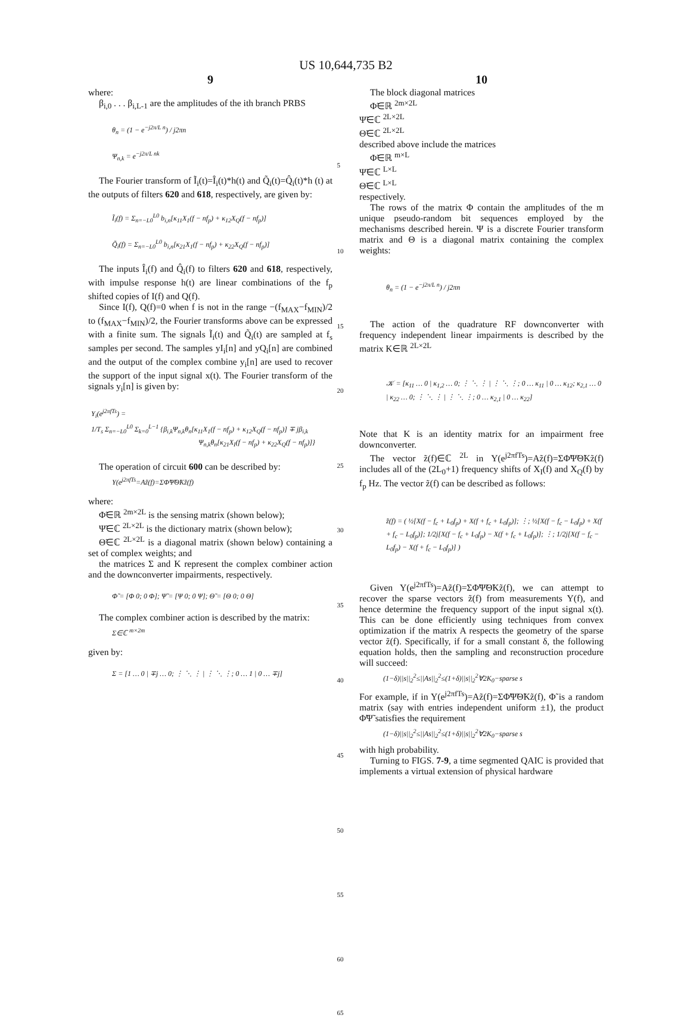US 10,644,735 B2
9
where:
β<sub>i,0</sub> . . . β<sub>i,L-1</sub> are the amplitudes of the ith branch PRBS
θ<sub>n</sub> = (1 − e<sup>−j2π/L n</sup>) / j2πn
Ψ<sub>n,k</sub> = e<sup>−j2π/L nk</sup>
The Fourier transform of Ĩ<sub>i</sub>(t)=Î<sub>i</sub>(t)*h(t) and Q̃<sub>i</sub>(t)=Q̂<sub>i</sub>(t)*h (t) at the outputs of filters 620 and 618, respectively, are given by:
Ĩ<sub>i</sub>(f) = Σ<sub>n=−L0</sub><sup>L0</sup> b<sub>i,n</sub>[κ<sub>11</sub>X<sub>1</sub>(f − nf<sub>p</sub>) + κ<sub>12</sub>X<sub>Q</sub>(f − nf<sub>p</sub>)]
Q̃<sub>i</sub>(f) = Σ<sub>n=−L0</sub><sup>L0</sup> b<sub>i,n</sub>[κ<sub>21</sub>X<sub>1</sub>(f − nf<sub>p</sub>) + κ<sub>22</sub>X<sub>Q</sub>(f − nf<sub>p</sub>)]
The inputs Î<sub>i</sub>(f) and Q̂<sub>i</sub>(f) to filters 620 and 618, respectively, with impulse response h(t) are linear combinations of the f<sub>p</sub> shifted copies of I(f) and Q(f).
Since I(f), Q(f)=0 when f is not in the range −(f<sub>MAX</sub>−f<sub>MIN</sub>)/2 to (f<sub>MAX</sub>−f<sub>MIN</sub>)/2, the Fourier transforms above can be expressed with a finite sum. The signals Ĩ<sub>i</sub>(t) and Q̃<sub>i</sub>(t) are sampled at f<sub>s</sub> samples per second. The samples yI<sub>i</sub>[n] and yQ<sub>i</sub>[n] are combined and the output of the complex combine y<sub>i</sub>[n] are used to recover the support of the input signal x(t). The Fourier transform of the signals y<sub>i</sub>[n] is given by:
Y<sub>i</sub>(e<sup>j2πfTs</sup>) =
1/T<sub>s</sub> Σ<sub>n=−L0</sub><sup>L0</sup> Σ<sub>k=0</sub><sup>L−1</sup> {β<sub>i,k</sub>Ψ<sub>n,k</sub>θ<sub>n</sub>[κ<sub>11</sub>X<sub>1</sub>(f − nf<sub>p</sub>) + κ<sub>12</sub>X<sub>Q</sub>(f − nf<sub>p</sub>)] ∓ jβ<sub>i,k</sub>
Ψ<sub>n,k</sub>θ<sub>n</sub>[κ<sub>21</sub>X<sub>I</sub>(f − nf<sub>p</sub>) + κ<sub>22</sub>X<sub>Q</sub>(f − nf<sub>p</sub>)]}
The operation of circuit 600 can be described by:
Y(e<sup>j2πfTs</sup>=Az̃(f)=ΣΦ̃Ψ̃Θ̃Kz̃(f)
where:
Φ̃∈ℝ <sup>2m×2L</sup> is the sensing matrix (shown below);
Ψ̃∈ℂ <sup>2L×2L</sup> is the dictionary matrix (shown below);
Θ̃∈ℂ <sup>2L×2L</sup> is a diagonal matrix (shown below) containing a set of complex weights; and
the matrices Σ and K represent the complex combiner action and the downconverter impairments, respectively.
Φ̃ = [Φ 0; 0 Φ]; Ψ̃ = [Ψ 0; 0 Ψ]; Θ̃ = [Θ 0; 0 Θ]
The complex combiner action is described by the matrix:
Σ∈ℂ <sup>m×2m</sup>
given by:
Σ = [1 … 0 | ∓j … 0; ⋮ ⋱ ⋮ | ⋮ ⋱ ⋮; 0 … 1 | 0 … ∓j]
5
10
15
20
25
30
35
40
45
50
55
60
65
10
The block diagonal matrices
Φ̃∈ℝ <sup>2m×2L</sup>
Ψ̃∈ℂ <sup>2L×2L</sup>
Θ̃∈ℂ <sup>2L×2L</sup>
described above include the matrices
Φ̃∈ℝ <sup>m×L</sup>
Ψ̃∈ℂ <sup>L×L</sup>
Θ̃∈ℂ <sup>L×L</sup>
respectively.
The rows of the matrix Φ contain the amplitudes of the m unique pseudo-random bit sequences employed by the mechanisms described herein. Ψ is a discrete Fourier transform matrix and Θ is a diagonal matrix containing the complex weights:
θ<sub>n</sub> = (1 − e<sup>−j2π/L n</sup>) / j2πn
The action of the quadrature RF downconverter with frequency independent linear impairments is described by the matrix K∈ℝ <sup>2L×2L</sup>
𝒦 = [κ<sub>11</sub> … 0 | κ<sub>1,2</sub> … 0; ⋮ ⋱ ⋮ | ⋮ ⋱ ⋮; 0 … κ<sub>11</sub> | 0 … κ<sub>12</sub>; κ<sub>2,1</sub> … 0 | κ<sub>22</sub> … 0; ⋮ ⋱ ⋮ | ⋮ ⋱ ⋮; 0 … κ<sub>2,1</sub> | 0 … κ<sub>22</sub>]
Note that K is an identity matrix for an impairment free downconverter.
The vector z̃(f)∈ℂ <sup>2L</sup> in Y(e<sup>j2πfTs</sup>)=Az̃(f)=ΣΦ̃Ψ̃Θ̃Kz̃(f) includes all of the (2L<sub>0</sub>+1) frequency shifts of X<sub>I</sub>(f) and X<sub>Q</sub>(f) by f<sub>p</sub> Hz. The vector z̃(f) can be described as follows:
z̃(f) = ( ½[X(f − f<sub>c</sub> + L<sub>0</sub>f<sub>p</sub>) + X(f + f<sub>c</sub> + L<sub>0</sub>f<sub>p</sub>)]; ⋮; ½[X(f − f<sub>c</sub> − L<sub>0</sub>f<sub>p</sub>) + X(f + f<sub>c</sub> − L<sub>0</sub>f<sub>p</sub>)]; 1/2j[X(f − f<sub>c</sub> + L<sub>0</sub>f<sub>p</sub>) − X(f + f<sub>c</sub> + L<sub>0</sub>f<sub>p</sub>)]; ⋮; 1/2j[X(f − f<sub>c</sub> − L<sub>0</sub>f<sub>p</sub>) − X(f + f<sub>c</sub> − L<sub>0</sub>f<sub>p</sub>)] )
Given Y(e<sup>j2πfTs</sup>)=Az̃(f)=ΣΦ̃Ψ̃Θ̃Kz̃(f), we can attempt to recover the sparse vectors z̃(f) from measurements Y(f), and hence determine the frequency support of the input signal x(t). This can be done efficiently using techniques from convex optimization if the matrix A respects the geometry of the sparse vector z̃(f). Specifically, if for a small constant δ, the following equation holds, then the sampling and reconstruction procedure will succeed:
(1−δ)||s||<sub>2</sub><sup>2</sup>≤||As||<sub>2</sub><sup>2</sup>≤(1+δ)||s||<sub>2</sub><sup>2</sup>∀2K<sub>0</sub>−sparse s
For example, if in Y(e<sup>j2πfTs</sup>)=Az̃(f)=ΣΦ̃Ψ̃Θ̃Kz̃(f), Φ̃ is a random matrix (say with entries independent uniform ±1), the product Φ̃Ψ̃ satisfies the requirement
(1−δ)||s||<sub>2</sub><sup>2</sup>≤||As||<sub>2</sub><sup>2</sup>≤(1+δ)||s||<sub>2</sub><sup>2</sup>∀2K<sub>0</sub>−sparse s
with high probability.
Turning to FIGS. 7-9, a time segmented QAIC is provided that implements a virtual extension of physical hardware